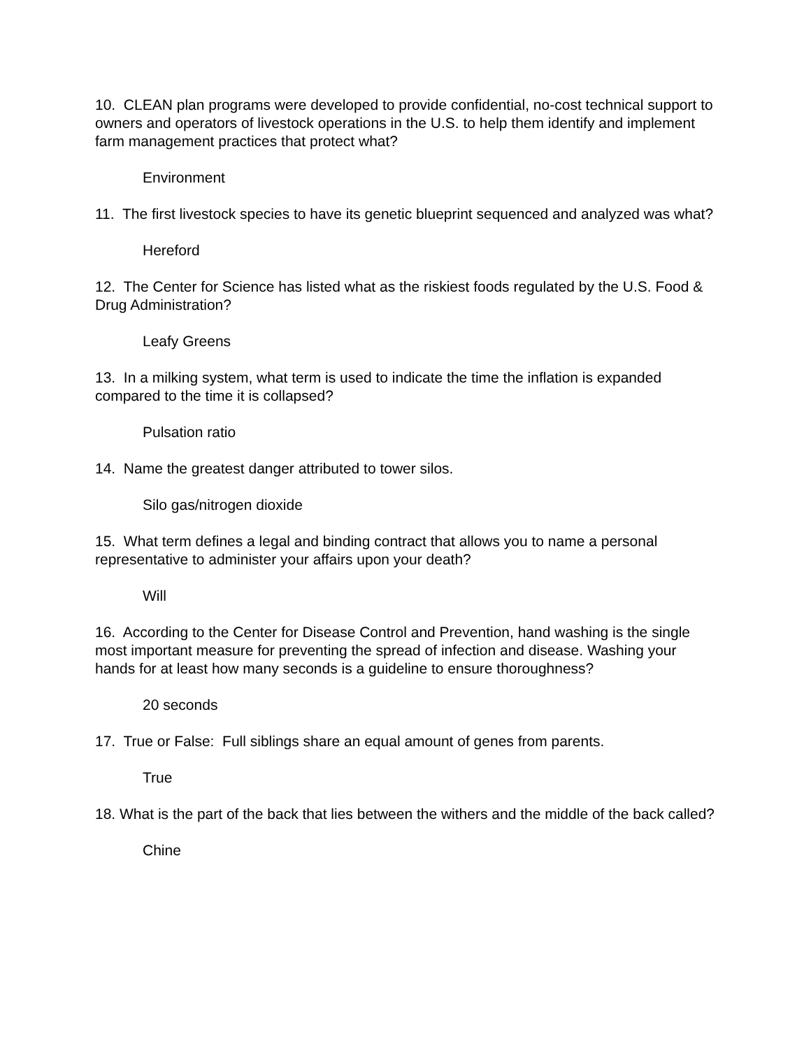10. CLEAN plan programs were developed to provide confidential, no-cost technical support to owners and operators of livestock operations in the U.S. to help them identify and implement farm management practices that protect what?
Environment
11. The first livestock species to have its genetic blueprint sequenced and analyzed was what?
Hereford
12. The Center for Science has listed what as the riskiest foods regulated by the U.S. Food & Drug Administration?
Leafy Greens
13. In a milking system, what term is used to indicate the time the inflation is expanded compared to the time it is collapsed?
Pulsation ratio
14. Name the greatest danger attributed to tower silos.
Silo gas/nitrogen dioxide
15. What term defines a legal and binding contract that allows you to name a personal representative to administer your affairs upon your death?
Will
16. According to the Center for Disease Control and Prevention, hand washing is the single most important measure for preventing the spread of infection and disease. Washing your hands for at least how many seconds is a guideline to ensure thoroughness?
20 seconds
17. True or False: Full siblings share an equal amount of genes from parents.
True
18. What is the part of the back that lies between the withers and the middle of the back called?
Chine